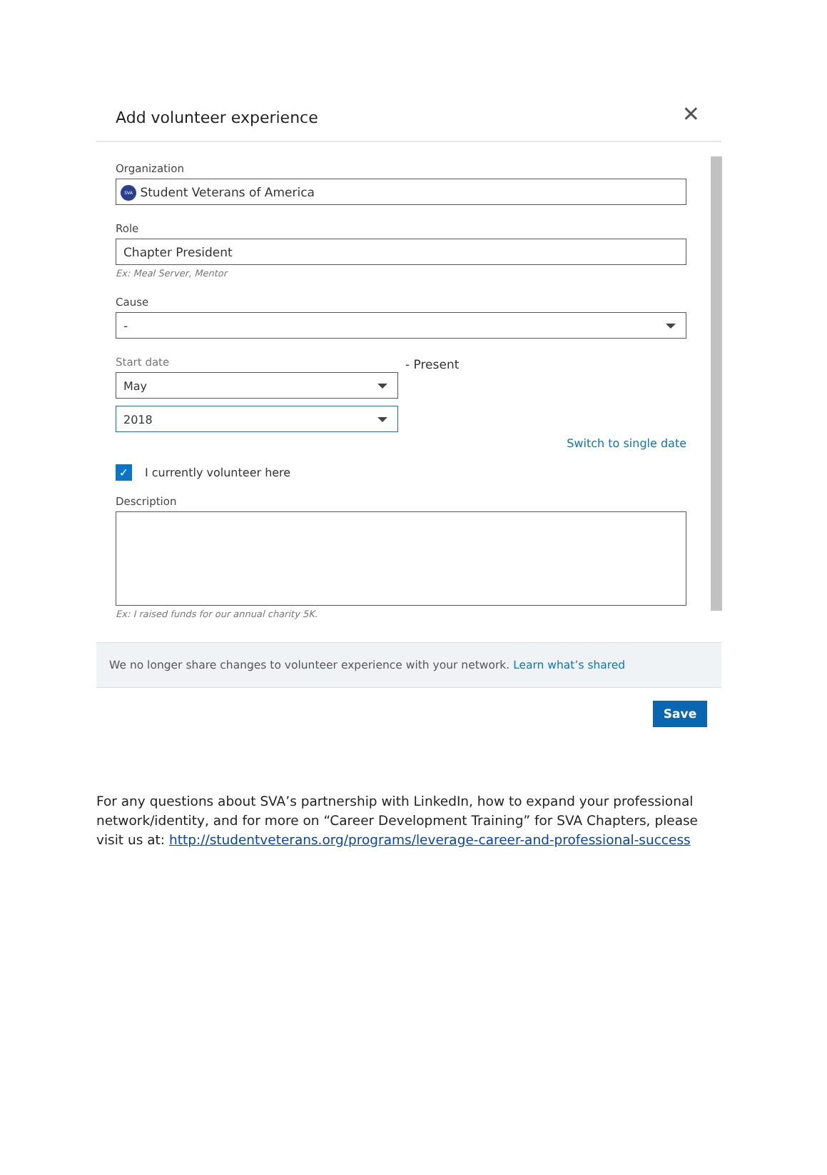Add volunteer experience
✕
Organization
SVA Student Veterans of America
Role
Chapter President
Ex: Meal Server, Mentor
Cause
-
Start date
May
2018
- Present
Switch to single date
✓ I currently volunteer here
Description
Ex: I raised funds for our annual charity 5K.
We no longer share changes to volunteer experience with your network. Learn what’s shared
Save
For any questions about SVA’s partnership with LinkedIn, how to expand your professional network/identity, and for more on “Career Development Training” for SVA Chapters, please visit us at: http://studentveterans.org/programs/leverage-career-and-professional-success